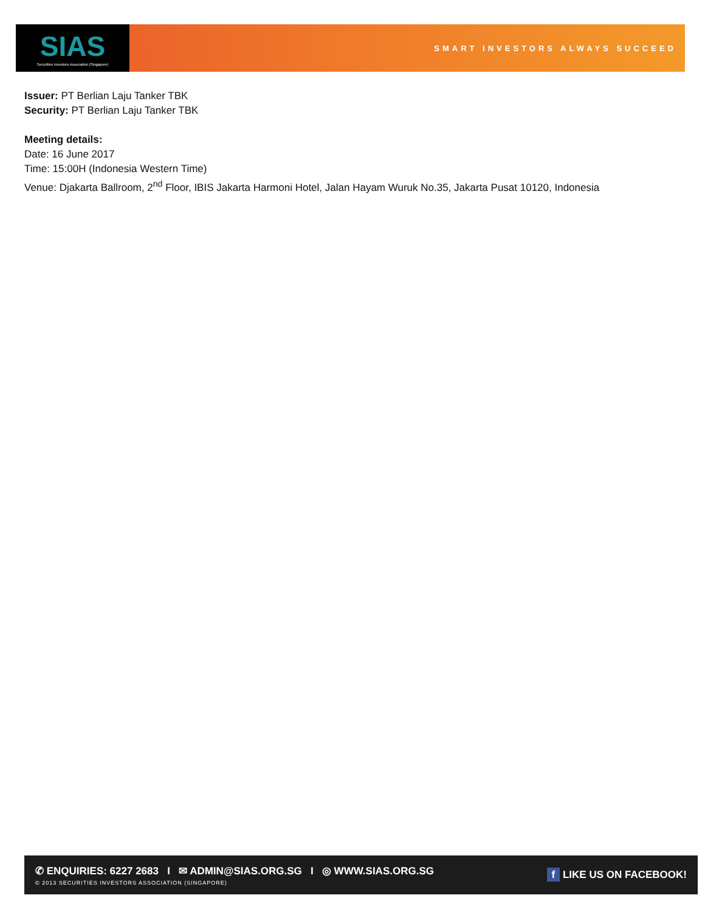SIAS
Securities Investors Association (Singapore)
SMART INVESTORS ALWAYS SUCCEED
Issuer: PT Berlian Laju Tanker TBK
Security: PT Berlian Laju Tanker TBK
Meeting details:
Date: 16 June 2017
Time: 15:00H (Indonesia Western Time)
Venue: Djakarta Ballroom, 2<sup>nd</sup> Floor, IBIS Jakarta Harmoni Hotel, Jalan Hayam Wuruk No.35, Jakarta Pusat 10120, Indonesia
✆ ENQUIRIES: 6227 2683 I ✉ ADMIN@SIAS.ORG.SG I ◎ WWW.SIAS.ORG.SG
© 2013 SECURITIES INVESTORS ASSOCIATION (SINGAPORE)
f LIKE US ON FACEBOOK!